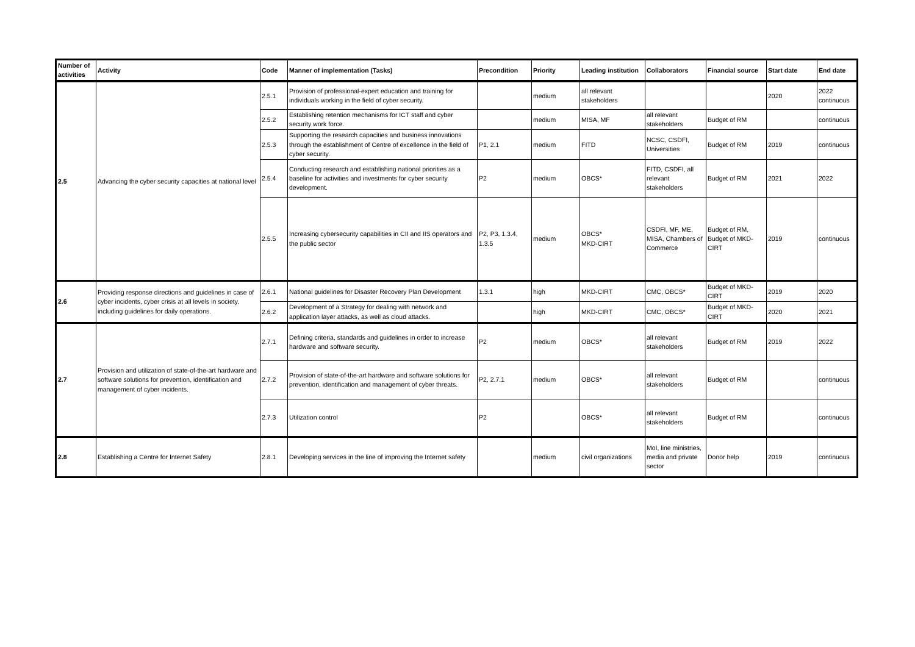| Number of activities | Activity | Code | Manner of implementation (Tasks) | Precondition | Priority | Leading institution | Collaborators | Financial source | Start date | End date |
| --- | --- | --- | --- | --- | --- | --- | --- | --- | --- | --- |
| 2.5 | Advancing the cyber security capacities at national level | 2.5.1 | Provision of professional-expert education and training for individuals working in the field of cyber security. | | medium | all relevant stakeholders | | | 2020 | 2022 continuous |
| | | 2.5.2 | Establishing retention mechanisms for ICT staff and cyber security work force. | | medium | MISA, MF | all relevant stakeholders | Budget of RM | | continuous |
| | | 2.5.3 | Supporting the research capacities and business innovations through the establishment of Centre of excellence in the field of cyber security. | P1, 2.1 | medium | FITD | NCSC, CSDFI, Universities | Budget of RM | 2019 | continuous |
| | | 2.5.4 | Conducting research and establishing national priorities as a baseline for activities and investments for cyber security development. | P2 | medium | OBCS* | FITD, CSDFI, all relevant stakeholders | Budget of RM | 2021 | 2022 |
| | | 2.5.5 | Increasing cybersecurity capabilities in CII and IIS operators and the public sector | P2, P3, 1.3.4, 1.3.5 | medium | OBCS* MKD-CIRT | CSDFI, MF, ME, MISA, Chambers of Commerce | Budget of RM, Budget of MKD-CIRT | 2019 | continuous |
| 2.6 | Providing response directions and guidelines in case of cyber incidents, cyber crisis at all levels in society, including guidelines for daily operations. | 2.6.1 | National guidelines for Disaster Recovery Plan Development | 1.3.1 | high | MKD-CIRT | CMC, OBCS* | Budget of MKD-CIRT | 2019 | 2020 |
| | | 2.6.2 | Development of a Strategy for dealing with network and application layer attacks, as well as cloud attacks. | | high | MKD-CIRT | CMC, OBCS* | Budget of MKD-CIRT | 2020 | 2021 |
| 2.7 | Provision and utilization of state-of-the-art hardware and software solutions for prevention, identification and management of cyber incidents. | 2.7.1 | Defining criteria, standards and guidelines in order to increase hardware and software security. | P2 | medium | OBCS* | all relevant stakeholders | Budget of RM | 2019 | 2022 |
| | | 2.7.2 | Provision of state-of-the-art hardware and software solutions for prevention, identification and management of cyber threats. | P2, 2.7.1 | medium | OBCS* | all relevant stakeholders | Budget of RM | | continuous |
| | | 2.7.3 | Utilization control | P2 | | OBCS* | all relevant stakeholders | Budget of RM | | continuous |
| 2.8 | Establishing a Centre for Internet Safety | 2.8.1 | Developing services in the line of improving the Internet safety | | medium | civil organizations | MoI, line ministries, media and private sector | Donor help | 2019 | continuous |